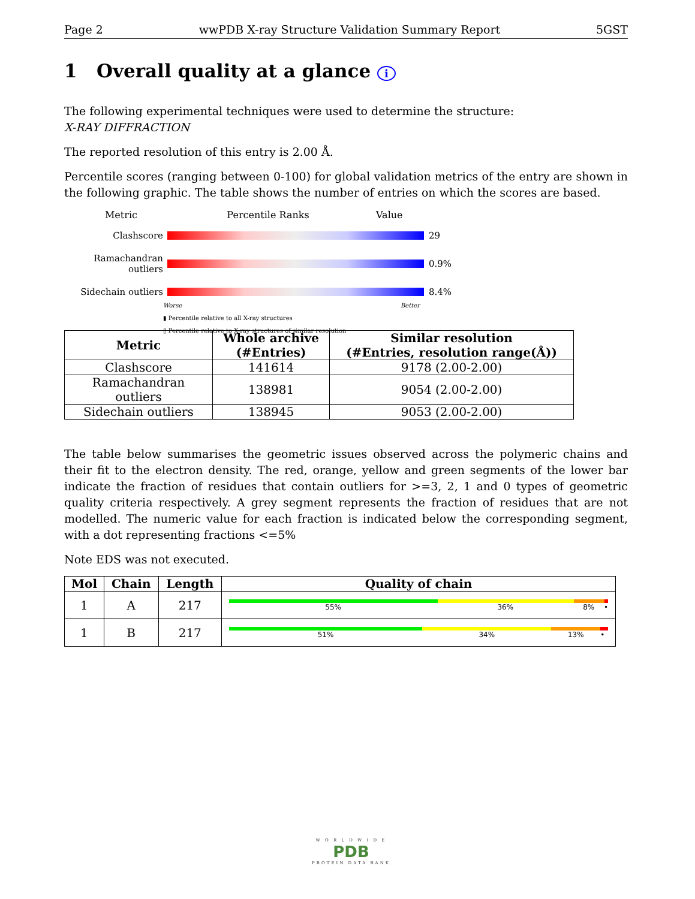Page 2 wwPDB X-ray Structure Validation Summary Report 5GST
1 Overall quality at a glance i
The following experimental techniques were used to determine the structure:
X-RAY DIFFRACTION
The reported resolution of this entry is 2.00 Å.
Percentile scores (ranging between 0-100) for global validation metrics of the entry are shown in the following graphic. The table shows the number of entries on which the scores are based.
Metric Percentile Ranks Value
Clashscore 29
Ramachandran outliers
0.9%
Sidechain outliers 8.4%
Worse Better
▮ Percentile relative to all X-ray structures
▯ Percentile relative to X-ray structures of similar resolution
| Metric | Whole archive (#Entries) | Similar resolution (#Entries, resolution range(Å)) |
| --- | --- | --- |
| Clashscore | 141614 | 9178 (2.00-2.00) |
| Ramachandran outliers | 138981 | 9054 (2.00-2.00) |
| Sidechain outliers | 138945 | 9053 (2.00-2.00) |
The table below summarises the geometric issues observed across the polymeric chains and their fit to the electron density. The red, orange, yellow and green segments of the lower bar indicate the fraction of residues that contain outliers for >=3, 2, 1 and 0 types of geometric quality criteria respectively. A grey segment represents the fraction of residues that are not modelled. The numeric value for each fraction is indicated below the corresponding segment, with a dot representing fractions <=5%
Note EDS was not executed.
| Mol | Chain | Length | Quality of chain |
| --- | --- | --- | --- |
| 1 | A | 217 | 55% 36% 8% • |
| 1 | B | 217 | 51% 34% 13% • |
W O R L D W I D E
PDB
PROTEIN DATA BANK